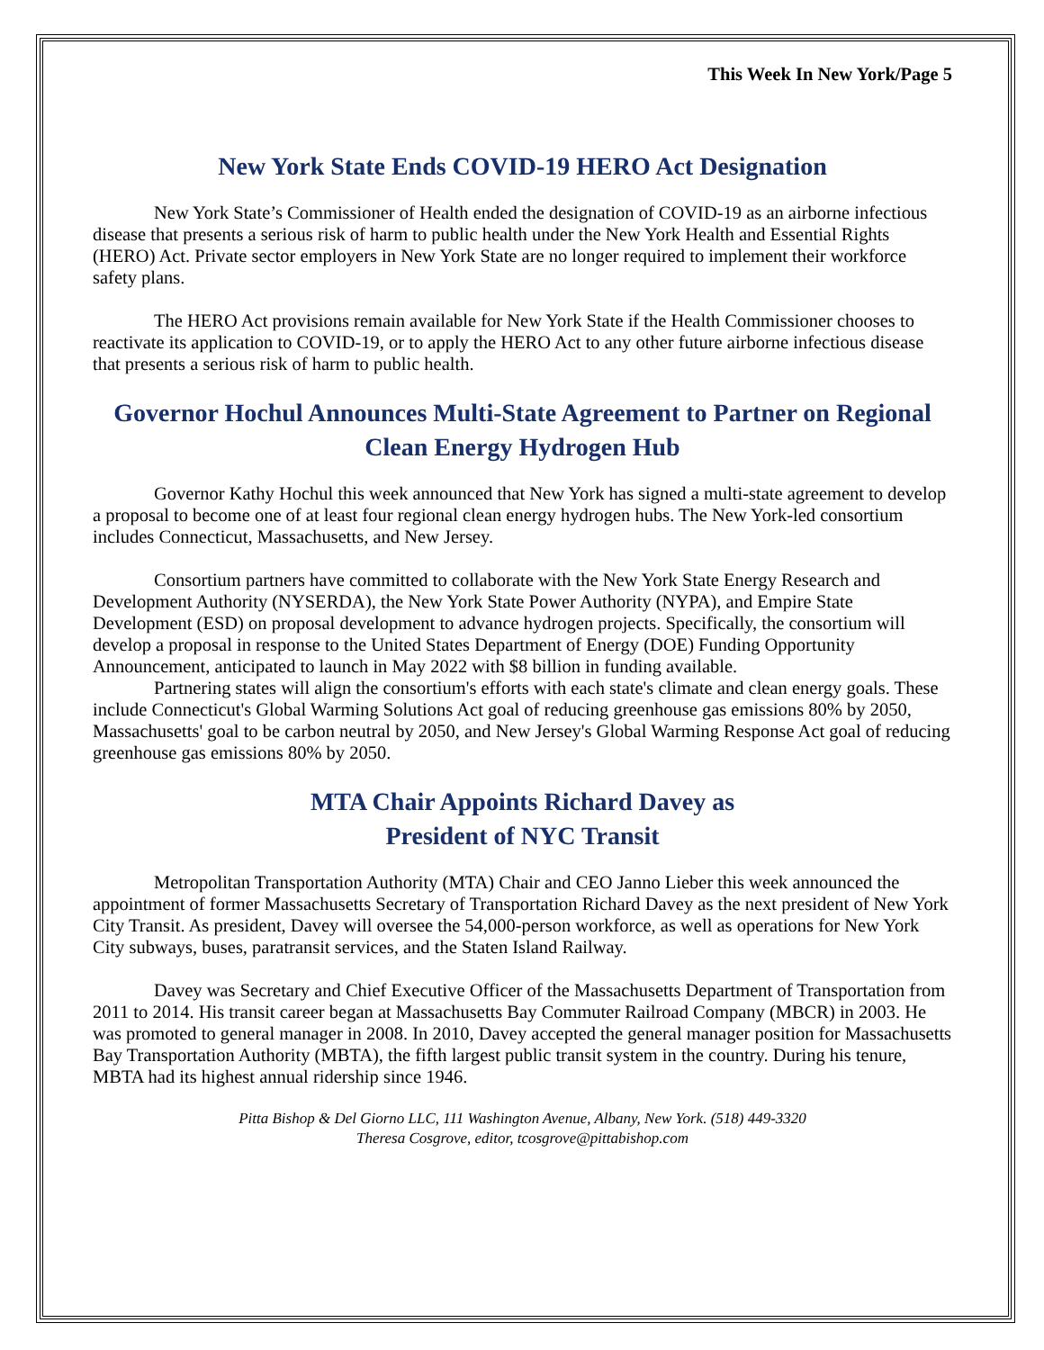This Week In New York/Page 5
New York State Ends COVID-19 HERO Act Designation
New York State’s Commissioner of Health ended the designation of COVID-19 as an airborne infectious disease that presents a serious risk of harm to public health under the New York Health and Essential Rights (HERO) Act. Private sector employers in New York State are no longer required to implement their workforce safety plans.
The HERO Act provisions remain available for New York State if the Health Commissioner chooses to reactivate its application to COVID-19, or to apply the HERO Act to any other future airborne infectious disease that presents a serious risk of harm to public health.
Governor Hochul Announces Multi-State Agreement to Partner on Regional Clean Energy Hydrogen Hub
Governor Kathy Hochul this week announced that New York has signed a multi-state agreement to develop a proposal to become one of at least four regional clean energy hydrogen hubs. The New York-led consortium includes Connecticut, Massachusetts, and New Jersey.
Consortium partners have committed to collaborate with the New York State Energy Research and Development Authority (NYSERDA), the New York State Power Authority (NYPA), and Empire State Development (ESD) on proposal development to advance hydrogen projects. Specifically, the consortium will develop a proposal in response to the United States Department of Energy (DOE) Funding Opportunity Announcement, anticipated to launch in May 2022 with $8 billion in funding available.
Partnering states will align the consortium's efforts with each state's climate and clean energy goals. These include Connecticut's Global Warming Solutions Act goal of reducing greenhouse gas emissions 80% by 2050, Massachusetts' goal to be carbon neutral by 2050, and New Jersey's Global Warming Response Act goal of reducing greenhouse gas emissions 80% by 2050.
MTA Chair Appoints Richard Davey as
President of NYC Transit
Metropolitan Transportation Authority (MTA) Chair and CEO Janno Lieber this week announced the appointment of former Massachusetts Secretary of Transportation Richard Davey as the next president of New York City Transit. As president, Davey will oversee the 54,000-person workforce, as well as operations for New York City subways, buses, paratransit services, and the Staten Island Railway.
Davey was Secretary and Chief Executive Officer of the Massachusetts Department of Transportation from 2011 to 2014. His transit career began at Massachusetts Bay Commuter Railroad Company (MBCR) in 2003. He was promoted to general manager in 2008. In 2010, Davey accepted the general manager position for Massachusetts Bay Transportation Authority (MBTA), the fifth largest public transit system in the country. During his tenure, MBTA had its highest annual ridership since 1946.
Pitta Bishop & Del Giorno LLC, 111 Washington Avenue, Albany, New York. (518) 449-3320
Theresa Cosgrove, editor, tcosgrove@pittabishop.com